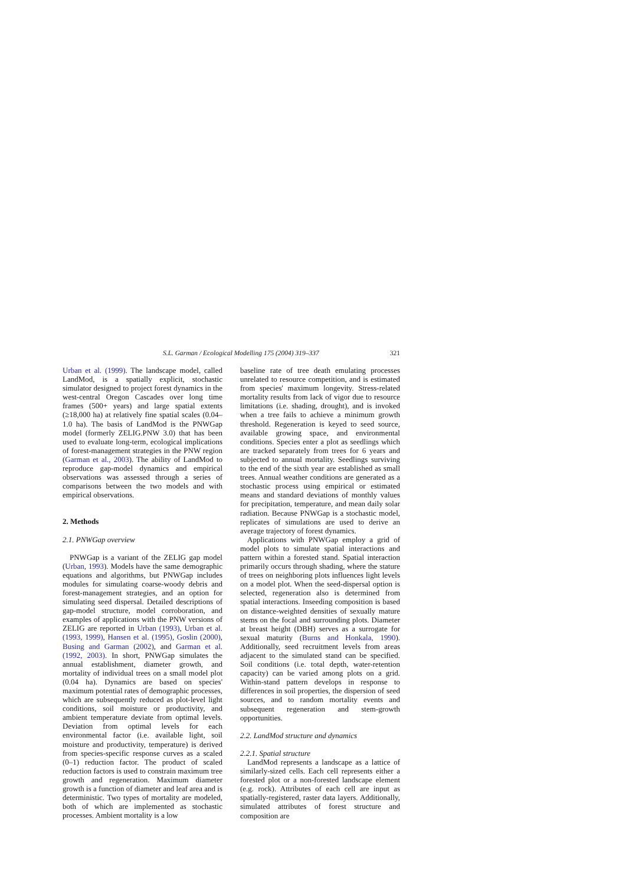S.L. Garman / Ecological Modelling 175 (2004) 319–337 321
Urban et al. (1999). The landscape model, called LandMod, is a spatially explicit, stochastic simulator designed to project forest dynamics in the west-central Oregon Cascades over long time frames (500+ years) and large spatial extents (≥18,000 ha) at relatively fine spatial scales (0.04–1.0 ha). The basis of LandMod is the PNWGap model (formerly ZELIG.PNW 3.0) that has been used to evaluate long-term, ecological implications of forest-management strategies in the PNW region (Garman et al., 2003). The ability of LandMod to reproduce gap-model dynamics and empirical observations was assessed through a series of comparisons between the two models and with empirical observations.
2. Methods
2.1. PNWGap overview
PNWGap is a variant of the ZELIG gap model (Urban, 1993). Models have the same demographic equations and algorithms, but PNWGap includes modules for simulating coarse-woody debris and forest-management strategies, and an option for simulating seed dispersal. Detailed descriptions of gap-model structure, model corroboration, and examples of applications with the PNW versions of ZELIG are reported in Urban (1993), Urban et al. (1993, 1999), Hansen et al. (1995), Goslin (2000), Busing and Garman (2002), and Garman et al. (1992, 2003). In short, PNWGap simulates the annual establishment, diameter growth, and mortality of individual trees on a small model plot (0.04 ha). Dynamics are based on species' maximum potential rates of demographic processes, which are subsequently reduced as plot-level light conditions, soil moisture or productivity, and ambient temperature deviate from optimal levels. Deviation from optimal levels for each environmental factor (i.e. available light, soil moisture and productivity, temperature) is derived from species-specific response curves as a scaled (0–1) reduction factor. The product of scaled reduction factors is used to constrain maximum tree growth and regeneration. Maximum diameter growth is a function of diameter and leaf area and is deterministic. Two types of mortality are modeled, both of which are implemented as stochastic processes. Ambient mortality is a low
baseline rate of tree death emulating processes unrelated to resource competition, and is estimated from species' maximum longevity. Stress-related mortality results from lack of vigor due to resource limitations (i.e. shading, drought), and is invoked when a tree fails to achieve a minimum growth threshold. Regeneration is keyed to seed source, available growing space, and environmental conditions. Species enter a plot as seedlings which are tracked separately from trees for 6 years and subjected to annual mortality. Seedlings surviving to the end of the sixth year are established as small trees. Annual weather conditions are generated as a stochastic process using empirical or estimated means and standard deviations of monthly values for precipitation, temperature, and mean daily solar radiation. Because PNWGap is a stochastic model, replicates of simulations are used to derive an average trajectory of forest dynamics.
Applications with PNWGap employ a grid of model plots to simulate spatial interactions and pattern within a forested stand. Spatial interaction primarily occurs through shading, where the stature of trees on neighboring plots influences light levels on a model plot. When the seed-dispersal option is selected, regeneration also is determined from spatial interactions. Inseeding composition is based on distance-weighted densities of sexually mature stems on the focal and surrounding plots. Diameter at breast height (DBH) serves as a surrogate for sexual maturity (Burns and Honkala, 1990). Additionally, seed recruitment levels from areas adjacent to the simulated stand can be specified. Soil conditions (i.e. total depth, water-retention capacity) can be varied among plots on a grid. Within-stand pattern develops in response to differences in soil properties, the dispersion of seed sources, and to random mortality events and subsequent regeneration and stem-growth opportunities.
2.2. LandMod structure and dynamics
2.2.1. Spatial structure
LandMod represents a landscape as a lattice of similarly-sized cells. Each cell represents either a forested plot or a non-forested landscape element (e.g. rock). Attributes of each cell are input as spatially-registered, raster data layers. Additionally, simulated attributes of forest structure and composition are